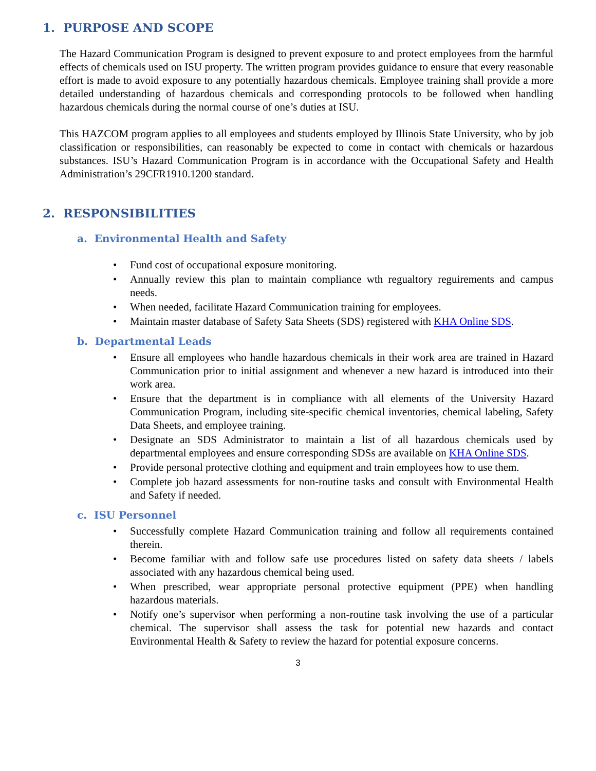1. PURPOSE AND SCOPE
The Hazard Communication Program is designed to prevent exposure to and protect employees from the harmful effects of chemicals used on ISU property. The written program provides guidance to ensure that every reasonable effort is made to avoid exposure to any potentially hazardous chemicals. Employee training shall provide a more detailed understanding of hazardous chemicals and corresponding protocols to be followed when handling hazardous chemicals during the normal course of one’s duties at ISU.
This HAZCOM program applies to all employees and students employed by Illinois State University, who by job classification or responsibilities, can reasonably be expected to come in contact with chemicals or hazardous substances. ISU’s Hazard Communication Program is in accordance with the Occupational Safety and Health Administration’s 29CFR1910.1200 standard.
2. RESPONSIBILITIES
a. Environmental Health and Safety
Fund cost of occupational exposure monitoring.
Annually review this plan to maintain compliance wth regualtory reguirements and campus needs.
When needed, facilitate Hazard Communication training for employees.
Maintain master database of Safety Sata Sheets (SDS) registered with KHA Online SDS.
b. Departmental Leads
Ensure all employees who handle hazardous chemicals in their work area are trained in Hazard Communication prior to initial assignment and whenever a new hazard is introduced into their work area.
Ensure that the department is in compliance with all elements of the University Hazard Communication Program, including site-specific chemical inventories, chemical labeling, Safety Data Sheets, and employee training.
Designate an SDS Administrator to maintain a list of all hazardous chemicals used by departmental employees and ensure corresponding SDSs are available on KHA Online SDS.
Provide personal protective clothing and equipment and train employees how to use them.
Complete job hazard assessments for non-routine tasks and consult with Environmental Health and Safety if needed.
c. ISU Personnel
Successfully complete Hazard Communication training and follow all requirements contained therein.
Become familiar with and follow safe use procedures listed on safety data sheets / labels associated with any hazardous chemical being used.
When prescribed, wear appropriate personal protective equipment (PPE) when handling hazardous materials.
Notify one’s supervisor when performing a non-routine task involving the use of a particular chemical. The supervisor shall assess the task for potential new hazards and contact Environmental Health & Safety to review the hazard for potential exposure concerns.
3